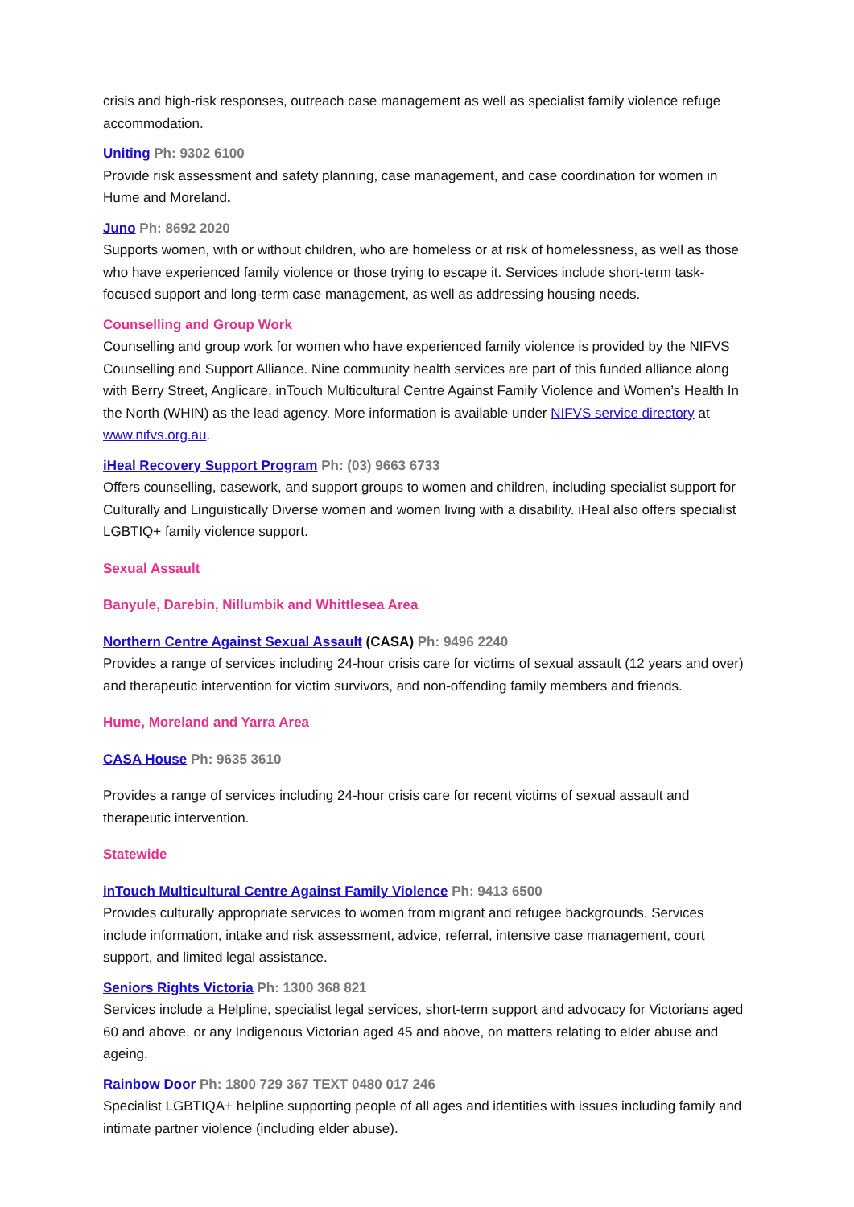crisis and high-risk responses, outreach case management as well as specialist family violence refuge accommodation.
Uniting Ph: 9302 6100
Provide risk assessment and safety planning, case management, and case coordination for women in Hume and Moreland.
Juno Ph: 8692 2020
Supports women, with or without children, who are homeless or at risk of homelessness, as well as those who have experienced family violence or those trying to escape it. Services include short-term task-focused support and long-term case management, as well as addressing housing needs.
Counselling and Group Work
Counselling and group work for women who have experienced family violence is provided by the NIFVS Counselling and Support Alliance. Nine community health services are part of this funded alliance along with Berry Street, Anglicare, inTouch Multicultural Centre Against Family Violence and Women’s Health In the North (WHIN) as the lead agency. More information is available under NIFVS service directory at www.nifvs.org.au.
iHeal Recovery Support Program Ph: (03) 9663 6733
Offers counselling, casework, and support groups to women and children, including specialist support for Culturally and Linguistically Diverse women and women living with a disability. iHeal also offers specialist LGBTIQ+ family violence support.
Sexual Assault
Banyule, Darebin, Nillumbik and Whittlesea Area
Northern Centre Against Sexual Assault (CASA) Ph: 9496 2240
Provides a range of services including 24-hour crisis care for victims of sexual assault (12 years and over) and therapeutic intervention for victim survivors, and non-offending family members and friends.
Hume, Moreland and Yarra Area
CASA House Ph: 9635 3610
Provides a range of services including 24-hour crisis care for recent victims of sexual assault and therapeutic intervention.
Statewide
inTouch Multicultural Centre Against Family Violence Ph: 9413 6500
Provides culturally appropriate services to women from migrant and refugee backgrounds. Services include information, intake and risk assessment, advice, referral, intensive case management, court support, and limited legal assistance.
Seniors Rights Victoria Ph: 1300 368 821
Services include a Helpline, specialist legal services, short-term support and advocacy for Victorians aged 60 and above, or any Indigenous Victorian aged 45 and above, on matters relating to elder abuse and ageing.
Rainbow Door Ph: 1800 729 367 TEXT 0480 017 246
Specialist LGBTIQA+ helpline supporting people of all ages and identities with issues including family and intimate partner violence (including elder abuse).